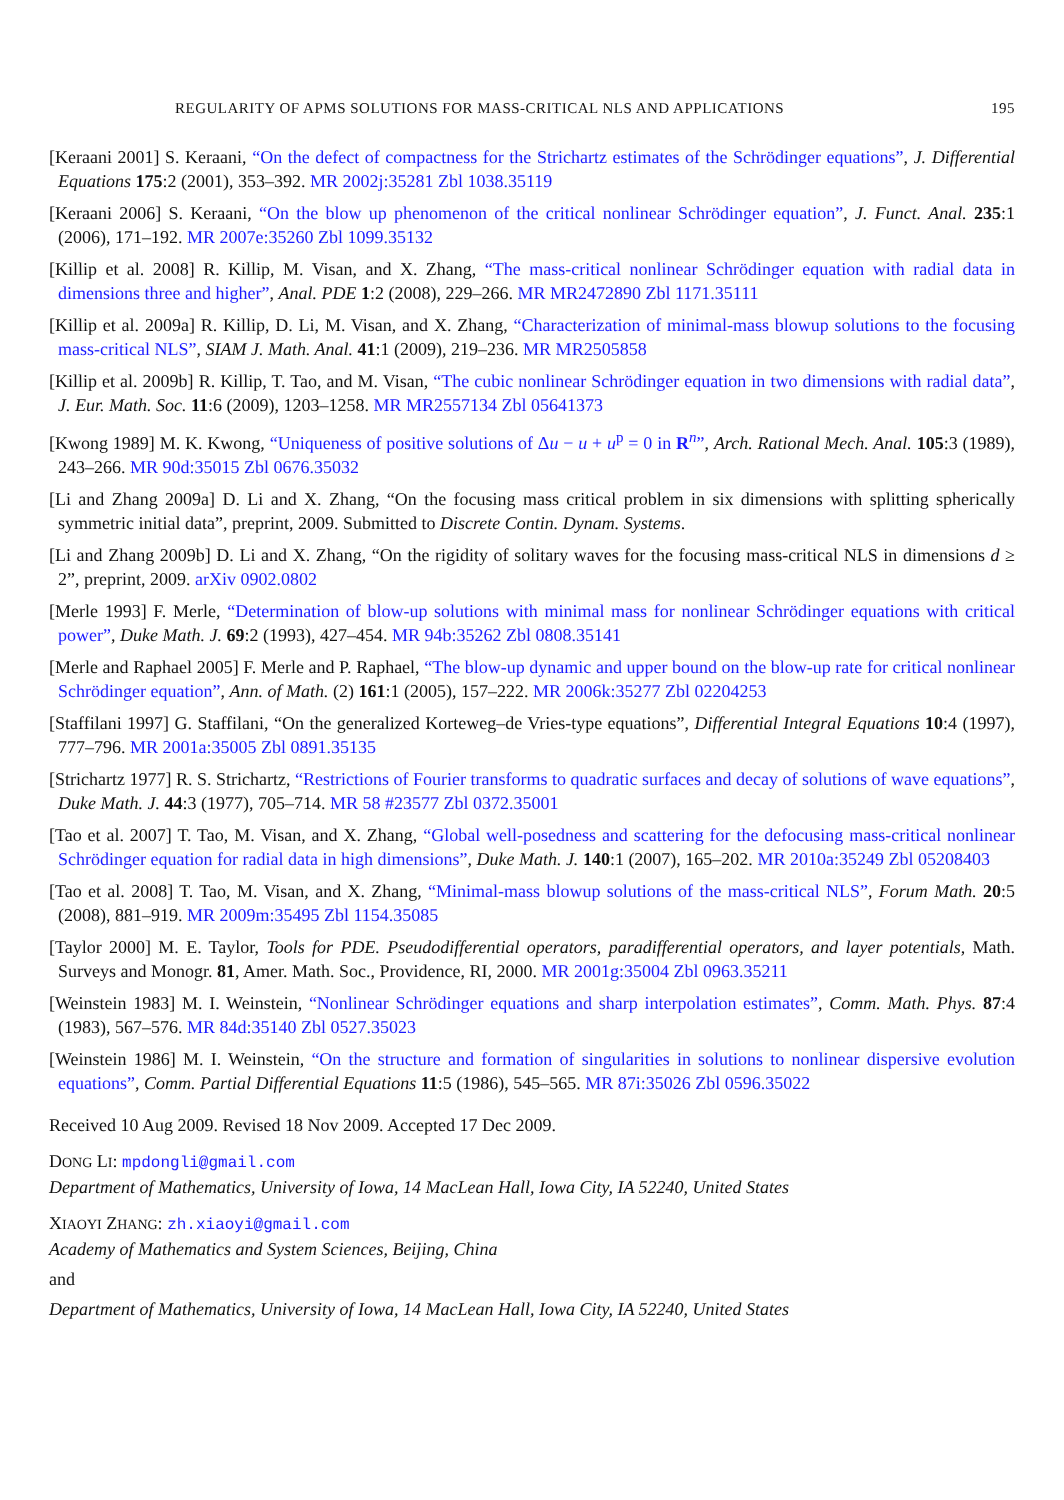REGULARITY OF APMS SOLUTIONS FOR MASS-CRITICAL NLS AND APPLICATIONS 195
[Keraani 2001] S. Keraani, “On the defect of compactness for the Strichartz estimates of the Schrödinger equations”, J. Differential Equations 175:2 (2001), 353–392. MR 2002j:35281 Zbl 1038.35119
[Keraani 2006] S. Keraani, “On the blow up phenomenon of the critical nonlinear Schrödinger equation”, J. Funct. Anal. 235:1 (2006), 171–192. MR 2007e:35260 Zbl 1099.35132
[Killip et al. 2008] R. Killip, M. Visan, and X. Zhang, “The mass-critical nonlinear Schrödinger equation with radial data in dimensions three and higher”, Anal. PDE 1:2 (2008), 229–266. MR MR2472890 Zbl 1171.35111
[Killip et al. 2009a] R. Killip, D. Li, M. Visan, and X. Zhang, “Characterization of minimal-mass blowup solutions to the focusing mass-critical NLS”, SIAM J. Math. Anal. 41:1 (2009), 219–236. MR MR2505858
[Killip et al. 2009b] R. Killip, T. Tao, and M. Visan, “The cubic nonlinear Schrödinger equation in two dimensions with radial data”, J. Eur. Math. Soc. 11:6 (2009), 1203–1258. MR MR2557134 Zbl 05641373
[Kwong 1989] M. K. Kwong, “Uniqueness of positive solutions of Δu − u + u<sup>p</sup> = 0 in R<sup>n</sup>”, Arch. Rational Mech. Anal. 105:3 (1989), 243–266. MR 90d:35015 Zbl 0676.35032
[Li and Zhang 2009a] D. Li and X. Zhang, “On the focusing mass critical problem in six dimensions with splitting spherically symmetric initial data”, preprint, 2009. Submitted to Discrete Contin. Dynam. Systems.
[Li and Zhang 2009b] D. Li and X. Zhang, “On the rigidity of solitary waves for the focusing mass-critical NLS in dimensions d ≥ 2”, preprint, 2009. arXiv 0902.0802
[Merle 1993] F. Merle, “Determination of blow-up solutions with minimal mass for nonlinear Schrödinger equations with critical power”, Duke Math. J. 69:2 (1993), 427–454. MR 94b:35262 Zbl 0808.35141
[Merle and Raphael 2005] F. Merle and P. Raphael, “The blow-up dynamic and upper bound on the blow-up rate for critical nonlinear Schrödinger equation”, Ann. of Math. (2) 161:1 (2005), 157–222. MR 2006k:35277 Zbl 02204253
[Staffilani 1997] G. Staffilani, “On the generalized Korteweg–de Vries-type equations”, Differential Integral Equations 10:4 (1997), 777–796. MR 2001a:35005 Zbl 0891.35135
[Strichartz 1977] R. S. Strichartz, “Restrictions of Fourier transforms to quadratic surfaces and decay of solutions of wave equations”, Duke Math. J. 44:3 (1977), 705–714. MR 58 #23577 Zbl 0372.35001
[Tao et al. 2007] T. Tao, M. Visan, and X. Zhang, “Global well-posedness and scattering for the defocusing mass-critical nonlinear Schrödinger equation for radial data in high dimensions”, Duke Math. J. 140:1 (2007), 165–202. MR 2010a:35249 Zbl 05208403
[Tao et al. 2008] T. Tao, M. Visan, and X. Zhang, “Minimal-mass blowup solutions of the mass-critical NLS”, Forum Math. 20:5 (2008), 881–919. MR 2009m:35495 Zbl 1154.35085
[Taylor 2000] M. E. Taylor, Tools for PDE. Pseudodifferential operators, paradifferential operators, and layer potentials, Math. Surveys and Monogr. 81, Amer. Math. Soc., Providence, RI, 2000. MR 2001g:35004 Zbl 0963.35211
[Weinstein 1983] M. I. Weinstein, “Nonlinear Schrödinger equations and sharp interpolation estimates”, Comm. Math. Phys. 87:4 (1983), 567–576. MR 84d:35140 Zbl 0527.35023
[Weinstein 1986] M. I. Weinstein, “On the structure and formation of singularities in solutions to nonlinear dispersive evolution equations”, Comm. Partial Differential Equations 11:5 (1986), 545–565. MR 87i:35026 Zbl 0596.35022
Received 10 Aug 2009. Revised 18 Nov 2009. Accepted 17 Dec 2009.
DONG LI: mpdongli@gmail.com
Department of Mathematics, University of Iowa, 14 MacLean Hall, Iowa City, IA 52240, United States
XIAOYI ZHANG: zh.xiaoyi@gmail.com
Academy of Mathematics and System Sciences, Beijing, China
and
Department of Mathematics, University of Iowa, 14 MacLean Hall, Iowa City, IA 52240, United States